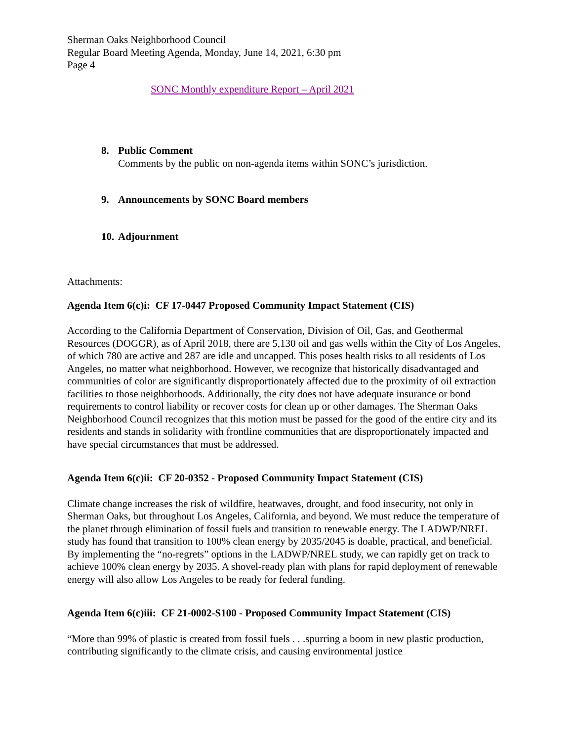Sherman Oaks Neighborhood Council
Regular Board Meeting Agenda, Monday, June 14, 2021, 6:30 pm
Page 4
SONC Monthly expenditure Report – April 2021
8. Public Comment
Comments by the public on non-agenda items within SONC’s jurisdiction.
9. Announcements by SONC Board members
10. Adjournment
Attachments:
Agenda Item 6(c)i: CF 17-0447 Proposed Community Impact Statement (CIS)
According to the California Department of Conservation, Division of Oil, Gas, and Geothermal Resources (DOGGR), as of April 2018, there are 5,130 oil and gas wells within the City of Los Angeles, of which 780 are active and 287 are idle and uncapped. This poses health risks to all residents of Los Angeles, no matter what neighborhood. However, we recognize that historically disadvantaged and communities of color are significantly disproportionately affected due to the proximity of oil extraction facilities to those neighborhoods. Additionally, the city does not have adequate insurance or bond requirements to control liability or recover costs for clean up or other damages. The Sherman Oaks Neighborhood Council recognizes that this motion must be passed for the good of the entire city and its residents and stands in solidarity with frontline communities that are disproportionately impacted and have special circumstances that must be addressed.
Agenda Item 6(c)ii: CF 20-0352 - Proposed Community Impact Statement (CIS)
Climate change increases the risk of wildfire, heatwaves, drought, and food insecurity, not only in Sherman Oaks, but throughout Los Angeles, California, and beyond. We must reduce the temperature of the planet through elimination of fossil fuels and transition to renewable energy. The LADWP/NREL study has found that transition to 100% clean energy by 2035/2045 is doable, practical, and beneficial. By implementing the “no-regrets” options in the LADWP/NREL study, we can rapidly get on track to achieve 100% clean energy by 2035. A shovel-ready plan with plans for rapid deployment of renewable energy will also allow Los Angeles to be ready for federal funding.
Agenda Item 6(c)iii: CF 21-0002-S100 - Proposed Community Impact Statement (CIS)
“More than 99% of plastic is created from fossil fuels . . .spurring a boom in new plastic production, contributing significantly to the climate crisis, and causing environmental justice